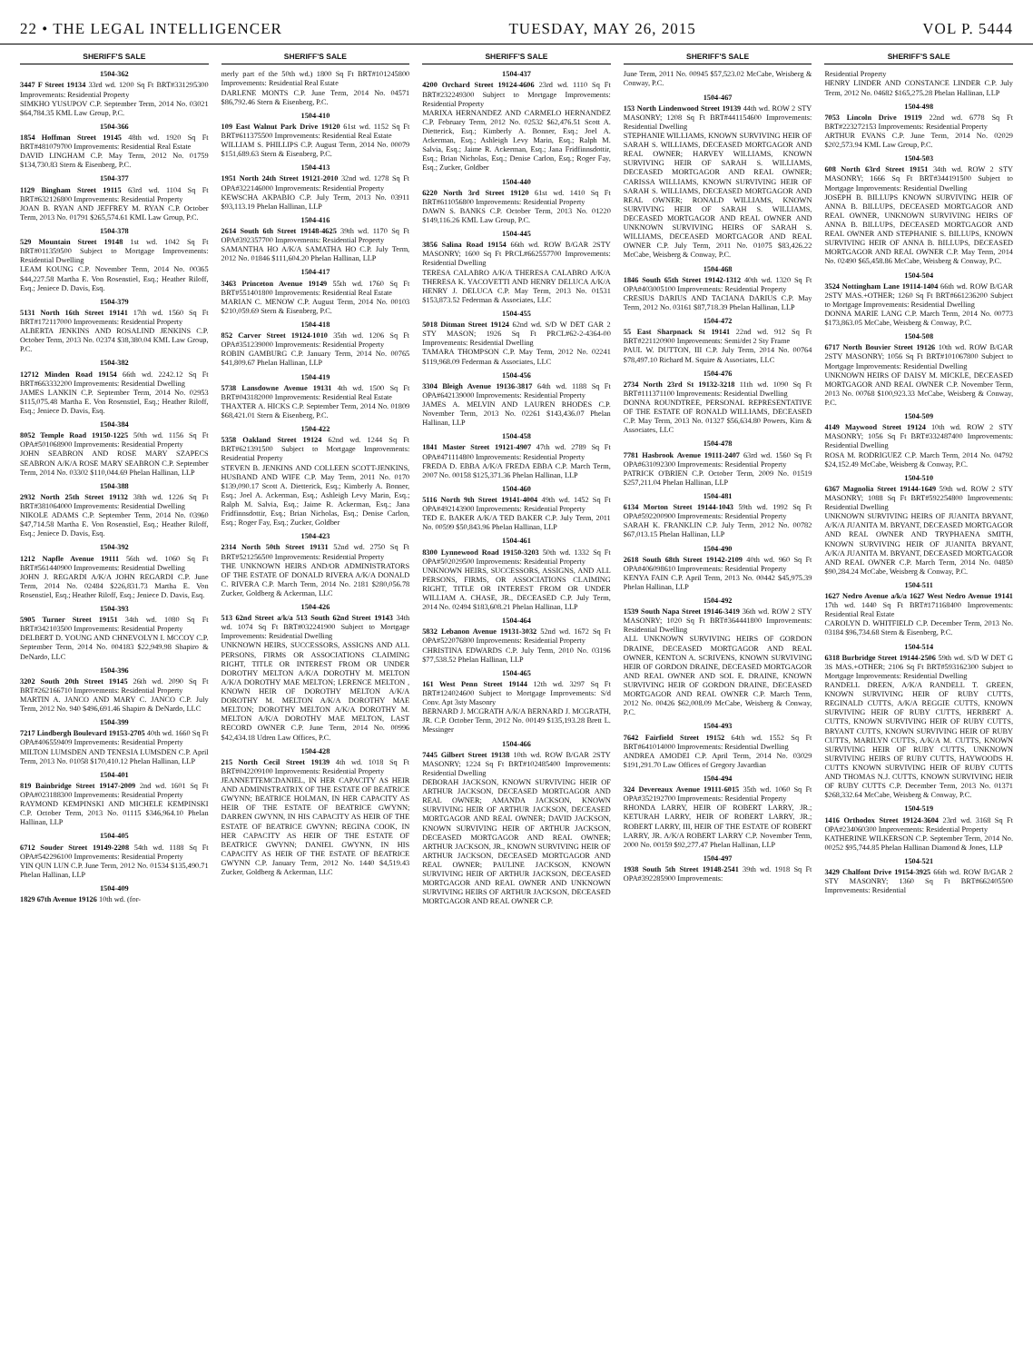22 • THE LEGAL INTELLIGENCER TUESDAY, MAY 26, 2015 VOL P. 5444
SHERIFF'S SALE
1504-362
3447 F Street 19134 33rd wd. 1200 Sq Ft BRT#331295300 Improvements: Residential Property
SIMKHO YUSUPOV C.P. September Term, 2014 No. 03021 $64,784.35 KML Law Group, P.C.
1504-366
1854 Hoffman Street 19145 48th wd. 1920 Sq Ft BRT#481079700 Improvements: Residential Real Estate
DAVID LINGHAM C.P. May Term, 2012 No. 01759 $134,730.83 Stern & Eisenberg, P.C.
1504-377
1129 Bingham Street 19115 63rd wd. 1104 Sq Ft BRT#632126800 Improvements: Residential Property
JOAN B. RYAN AND JEFFREY M. RYAN C.P. October Term, 2013 No. 01791 $265,574.61 KML Law Group, P.C.
1504-378
529 Mountain Street 19148 1st wd. 1042 Sq Ft BRT#011359500 Subject to Mortgage Improvements: Residential Dwelling
LEAM KOUNG C.P. November Term, 2014 No. 00365 $44,227.58 Martha E. Von Rosenstiel, Esq.; Heather Riloff, Esq.; Jeniece D. Davis, Esq.
1504-379
5131 North 16th Street 19141 17th wd. 1560 Sq Ft BRT#172117000 Improvements: Residential Property
ALBERTA JENKINS AND ROSALIND JENKINS C.P. October Term, 2013 No. 02374 $38,380.04 KML Law Group, P.C.
1504-382
12712 Minden Road 19154 66th wd. 2242.12 Sq Ft BRT#663332200 Improvements: Residential Dwelling
JAMES LANKIN C.P. September Term, 2014 No. 02953 $115,075.48 Martha E. Von Rosenstiel, Esq.; Heather Riloff, Esq.; Jeniece D. Davis, Esq.
1504-384
8052 Temple Road 19150-1225 50th wd. 1156 Sq Ft OPA#501068900 Improvements: Residential Property
JOHN SEABRON AND ROSE MARY SZAPECS SEABRON A/K/A ROSE MARY SEABRON C.P. September Term, 2014 No. 03302 $110,044.69 Phelan Hallinan, LLP
1504-388
2932 North 25th Street 19132 38th wd. 1226 Sq Ft BRT#381064000 Improvements: Residential Dwelling
NIKOLE ADAMS C.P. September Term, 2014 No. 03960 $47,714.58 Martha E. Von Rosenstiel, Esq.; Heather Riloff, Esq.; Jeniece D. Davis, Esq.
1504-392
1212 Napfle Avenue 19111 56th wd. 1060 Sq Ft BRT#561440900 Improvements: Residential Dwelling
JOHN J. REGARDI A/K/A JOHN REGARDI C.P. June Term, 2014 No. 02484 $226,831.73 Martha E. Von Rosenstiel, Esq.; Heather Riloff, Esq.; Jeniece D. Davis, Esq.
1504-393
5905 Turner Street 19151 34th wd. 1080 Sq Ft BRT#342103500 Improvements: Residential Property
DELBERT D. YOUNG AND CHNEVOLYN I. MCCOY C.P. September Term, 2014 No. 004183 $22,949.98 Shapiro & DeNardo, LLC
1504-396
3202 South 20th Street 19145 26th wd. 2090 Sq Ft BRT#262166710 Improvements: Residential Property
MARTIN A. JANCO AND MARY C. JANCO C.P. July Term, 2012 No. 940 $496,691.46 Shapiro & DeNardo, LLC
1504-399
7217 Lindbergh Boulevard 19153-2705 40th wd. 1660 Sq Ft OPA#406559409 Improvements: Residential Property
MILTON LUMSDEN AND TENESIA LUMSDEN C.P. April Term, 2013 No. 01058 $170,410.12 Phelan Hallinan, LLP
1504-401
819 Bainbridge Street 19147-2009 2nd wd. 1601 Sq Ft OPA#023188300 Improvements: Residential Property
RAYMOND KEMPINSKI AND MICHELE KEMPINSKI C.P. October Term, 2013 No. 01115 $346,964.10 Phelan Hallinan, LLP
1504-405
6712 Souder Street 19149-2208 54th wd. 1188 Sq Ft OPA#542296100 Improvements: Residential Property
YIN QUN LUN C.P. June Term, 2012 No. 01534 $135,490.71 Phelan Hallinan, LLP
1504-409
1829 67th Avenue 19126 10th wd. (for-
SHERIFF'S SALE
merly part of the 50th wd.) 1800 Sq Ft BRT#101245800 Improvements: Residential Real Estate
DARLENE MONTS C.P. June Term, 2014 No. 04571 $86,792.46 Stern & Eisenberg, P.C.
1504-410
109 East Walnut Park Drive 19120 61st wd. 1152 Sq Ft BRT#611375500 Improvements: Residential Real Estate
WILLIAM S. PHILLIPS C.P. August Term, 2014 No. 00079 $151,689.63 Stern & Eisenberg, P.C.
1504-413
1951 North 24th Street 19121-2010 32nd wd. 1278 Sq Ft OPA#322146000 Improvements: Residential Property
KEWSCHA AKPABIO C.P. July Term, 2013 No. 03911 $93,113.19 Phelan Hallinan, LLP
1504-416
2614 South 6th Street 19148-4625 39th wd. 1170 Sq Ft OPA#392357700 Improvements: Residential Property
SAMANTHA HO A/K/A SAMATHA HO C.P. July Term, 2012 No. 01846 $111,604.20 Phelan Hallinan, LLP
1504-417
3463 Princeton Avenue 19149 55th wd. 1760 Sq Ft BRT#551401800 Improvements: Residential Real Estate
MARIAN C. MENOW C.P. August Term, 2014 No. 00103 $210,059.69 Stern & Eisenberg, P.C.
1504-418
852 Carver Street 19124-1010 35th wd. 1206 Sq Ft OPA#351239000 Improvements: Residential Property
ROBIN GAMBURG C.P. January Term, 2014 No. 00765 $41,809.67 Phelan Hallinan, LLP
1504-419
5738 Lansdowne Avenue 19131 4th wd. 1500 Sq Ft BRT#043182000 Improvements: Residential Real Estate
THAXTER A. HICKS C.P. September Term, 2014 No. 01809 $68,421.01 Stern & Eisenberg, P.C.
1504-422
5358 Oakland Street 19124 62nd wd. 1244 Sq Ft BRT#621391500 Subject to Mortgage Improvements: Residential Property
STEVEN B. JENKINS AND COLLEEN SCOTT-JENKINS, HUSBAND AND WIFE C.P. May Term, 2011 No. 0170 $139,090.17 Scott A. Dietterick, Esq.; Kimberly A. Bonner, Esq.; Joel A. Ackerman, Esq.; Ashleigh Levy Marin, Esq.; Ralph M. Salvia, Esq.; Jaime R. Ackerman, Esq.; Jana Fridfinnsdottir, Esq.; Brian Nicholas, Esq.; Denise Carlon, Esq.; Roger Fay, Esq.; Zucker, Goldber
1504-423
2314 North 50th Street 19131 52nd wd. 2750 Sq Ft BRT#521256500 Improvements: Residential Property
THE UNKNOWN HEIRS AND/OR ADMINISTRATORS OF THE ESTATE OF DONALD RIVERA A/K/A DONALD C. RIVERA C.P. March Term, 2014 No. 2181 $280,056.78 Zucker, Goldberg & Ackerman, LLC
1504-426
513 62nd Street a/k/a 513 South 62nd Street 19143 34th wd. 1074 Sq Ft BRT#032241900 Subject to Mortgage Improvements: Residential Dwelling
UNKNOWN HEIRS, SUCCESSORS, ASSIGNS AND ALL PERSONS, FIRMS OR ASSOCIATIONS CLAIMING RIGHT, TITLE OR INTEREST FROM OR UNDER DOROTHY MELTON A/K/A DOROTHY M. MELTON A/K/A DOROTHY MAE MELTON; LERENCE MELTON , KNOWN HEIR OF DOROTHY MELTON A/K/A DOROTHY M. MELTON A/K/A DOROTHY MAE MELTON; DOROTHY MELTON A/K/A DOROTHY M. MELTON A/K/A DOROTHY MAE MELTON, LAST RECORD OWNER C.P. June Term, 2014 No. 00996 $42,434.18 Udren Law Offices, P.C.
1504-428
215 North Cecil Street 19139 4th wd. 1018 Sq Ft BRT#042209100 Improvements: Residential Property
JEANNETTEMCDANIEL, IN HER CAPACITY AS HEIR AND ADMINISTRATRIX OF THE ESTATE OF BEATRICE GWYNN; BEATRICE HOLMAN, IN HER CAPACITY AS HEIR OF THE ESTATE OF BEATRICE GWYNN; DARREN GWYNN, IN HIS CAPACITY AS HEIR OF THE ESTATE OF BEATRICE GWYNN; REGINA COOK, IN HER CAPACITY AS HEIR OF THE ESTATE OF BEATRICE GWYNN; DANIEL GWYNN, IN HIS CAPACITY AS HEIR OF THE ESTATE OF BEATRICE GWYNN C.P. January Term, 2012 No. 1440 $4,519.43 Zucker, Goldberg & Ackerman, LLC
SHERIFF'S SALE
1504-437
4200 Orchard Street 19124-4606 23rd wd. 1110 Sq Ft BRT#232249300 Subject to Mortgage Improvements: Residential Property
MARIXA HERNANDEZ AND CARMELO HERNANDEZ C.P. February Term, 2012 No. 02532 $62,476.51 Scott A. Dietterick, Esq.; Kimberly A. Bonner, Esq.; Joel A. Ackerman, Esq.; Ashleigh Levy Marin, Esq.; Ralph M. Salvia, Esq.; Jaime R. Ackerman, Esq.; Jana Fridfinnsdottir, Esq.; Brian Nicholas, Esq.; Denise Carlon, Esq.; Roger Fay, Esq.; Zucker, Goldber
1504-440
6220 North 3rd Street 19120 61st wd. 1410 Sq Ft BRT#611056800 Improvements: Residential Property
DAWN S. BANKS C.P. October Term, 2013 No. 01220 $149,116.26 KML Law Group, P.C.
1504-445
3856 Salina Road 19154 66th wd. ROW B/GAR 2STY MASONRY; 1600 Sq Ft PRCL#662557700 Improvements: Residential Dwelling
TERESA CALABRO A/K/A THERESA CALABRO A/K/A THERESA K. YACOVETTI AND HENRY DELUCA A/K/A HENRY J. DELUCA C.P. May Term, 2013 No. 01531 $153,873.52 Federman & Associates, LLC
1504-455
5018 Ditman Street 19124 62nd wd. S/D W DET GAR 2 STY MASON; 1926 Sq Ft PRCL#62-2-4364-00 Improvements: Residential Dwelling
TAMARA THOMPSON C.P. May Term, 2012 No. 02241 $119,968.09 Federman & Associates, LLC
1504-456
3304 Bleigh Avenue 19136-3817 64th wd. 1188 Sq Ft OPA#642139000 Improvements: Residential Property
JAMES A. MELVIN AND LAUREN RHODES C.P. November Term, 2013 No. 02261 $143,436.07 Phelan Hallinan, LLP
1504-458
1841 Master Street 19121-4907 47th wd. 2789 Sq Ft OPA#471114800 Improvements: Residential Property
FREDA D. EBBA A/K/A FREDA EBBA C.P. March Term, 2007 No. 00158 $125,371.36 Phelan Hallinan, LLP
1504-460
5116 North 9th Street 19141-4004 49th wd. 1452 Sq Ft OPA#492143900 Improvements: Residential Property
TED E. BAKER A/K/A TED BAKER C.P. July Term, 2011 No. 00599 $50,843.96 Phelan Hallinan, LLP
1504-461
8300 Lynnewood Road 19150-3203 50th wd. 1332 Sq Ft OPA#502029500 Improvements: Residential Property
UNKNOWN HEIRS, SUCCESSORS, ASSIGNS, AND ALL PERSONS, FIRMS, OR ASSOCIATIONS CLAIMING RIGHT, TITLE OR INTEREST FROM OR UNDER WILLIAM A. CHASE, JR., DECEASED C.P. July Term, 2014 No. 02494 $183,608.21 Phelan Hallinan, LLP
1504-464
5832 Lebanon Avenue 19131-3032 52nd wd. 1672 Sq Ft OPA#522076800 Improvements: Residential Property
CHRISTINA EDWARDS C.P. July Term, 2010 No. 03196 $77,538.52 Phelan Hallinan, LLP
1504-465
161 West Penn Street 19144 12th wd. 3297 Sq Ft BRT#124024600 Subject to Mortgage Improvements: S/d Conv. Apt 3sty Masonry
BERNARD J. MCGRATH A/K/A BERNARD J. MCGRATH, JR. C.P. October Term, 2012 No. 00149 $135,193.28 Brett L. Messinger
1504-466
7445 Gilbert Street 19138 10th wd. ROW B/GAR 2STY MASONRY; 1224 Sq Ft BRT#102485400 Improvements: Residential Dwelling
DEBORAH JACKSON, KNOWN SURVIVING HEIR OF ARTHUR JACKSON, DECEASED MORTGAGOR AND REAL OWNER; AMANDA JACKSON, KNOWN SURVIVING HEIR OF ARTHUR JACKSON, DECEASED MORTGAGOR AND REAL OWNER; DAVID JACKSON, KNOWN SURVIVING HEIR OF ARTHUR JACKSON, DECEASED MORTGAGOR AND REAL OWNER; ARTHUR JACKSON, JR., KNOWN SURVIVING HEIR OF ARTHUR JACKSON, DECEASED MORTGAGOR AND REAL OWNER; PAULINE JACKSON, KNOWN SURVIVING HEIR OF ARTHUR JACKSON, DECEASED MORTGAGOR AND REAL OWNER AND UNKNOWN SURVIVING HEIRS OF ARTHUR JACKSON, DECEASED MORTGAGOR AND REAL OWNER C.P.
SHERIFF'S SALE
June Term, 2011 No. 00945 $57,523.02 McCabe, Weisberg & Conway, P.C.
1504-467
153 North Lindenwood Street 19139 44th wd. ROW 2 STY MASONRY; 1208 Sq Ft BRT#441154600 Improvements: Residential Dwelling
STEPHANIE WILLIAMS, KNOWN SURVIVING HEIR OF SARAH S. WILLIAMS, DECEASED MORTGAGOR AND REAL OWNER; HARVEY WILLIAMS, KNOWN SURVIVING HEIR OF SARAH S. WILLIAMS, DECEASED MORTGAGOR AND REAL OWNER; CARISSA WILLIAMS, KNOWN SURVIVING HEIR OF SARAH S. WILLIAMS, DECEASED MORTGAGOR AND REAL OWNER; RONALD WILLIAMS, KNOWN SURVIVING HEIR OF SARAH S. WILLIAMS, DECEASED MORTGAGOR AND REAL OWNER AND UNKNOWN SURVIVING HEIRS OF SARAH S. WILLIAMS, DECEASED MORTGAGOR AND REAL OWNER C.P. July Term, 2011 No. 01075 $83,426.22 McCabe, Weisberg & Conway, P.C.
1504-468
1846 South 65th Street 19142-1312 40th wd. 1320 Sq Ft OPA#403005100 Improvements: Residential Property
CRESIUS DARIUS AND TACIANA DARIUS C.P. May Term, 2012 No. 03161 $87,718.39 Phelan Hallinan, LLP
1504-472
55 East Sharpnack St 19141 22nd wd. 912 Sq Ft BRT#221120900 Improvements: Semi/det 2 Sty Frame
PAUL W. DUTTON, III C.P. July Term, 2014 No. 00764 $78,497.10 Richard M. Squire & Associates, LLC
1504-476
2734 North 23rd St 19132-3218 11th wd. 1090 Sq Ft BRT#111371100 Improvements: Residential Dwelling
DONNA ROUNDTREE, PERSONAL REPRESENTATIVE OF THE ESTATE OF RONALD WILLIAMS, DECEASED C.P. May Term, 2013 No. 01327 $56,634.80 Powers, Kirn & Associates, LLC
1504-478
7781 Hasbrook Avenue 19111-2407 63rd wd. 1560 Sq Ft OPA#631092300 Improvements: Residential Property
PATRICK O'BRIEN C.P. October Term, 2009 No. 01519 $257,211.04 Phelan Hallinan, LLP
1504-481
6134 Morton Street 19144-1043 59th wd. 1992 Sq Ft OPA#592200900 Improvements: Residential Property
SARAH K. FRANKLIN C.P. July Term, 2012 No. 00782 $67,013.15 Phelan Hallinan, LLP
1504-490
2618 South 68th Street 19142-2109 40th wd. 960 Sq Ft OPA#406098610 Improvements: Residential Property
KENYA FAIN C.P. April Term, 2013 No. 00442 $45,975.39 Phelan Hallinan, LLP
1504-492
1539 South Napa Street 19146-3419 36th wd. ROW 2 STY MASONRY; 1020 Sq Ft BRT#364441800 Improvements: Residential Dwelling
ALL UNKNOWN SURVIVING HEIRS OF GORDON DRAINE, DECEASED MORTGAGOR AND REAL OWNER, KENTON A. SCRIVENS, KNOWN SURVIVING HEIR OF GORDON DRAINE, DECEASED MORTGAGOR AND REAL OWNER AND SOL E. DRAINE, KNOWN SURVIVING HEIR OF GORDON DRAINE, DECEASED MORTGAGOR AND REAL OWNER C.P. March Term, 2012 No. 00426 $62,008.09 McCabe, Weisberg & Conway, P.C.
1504-493
7642 Fairfield Street 19152 64th wd. 1552 Sq Ft BRT#641014000 Improvements: Residential Dwelling
ANDREA AMODEI C.P. April Term, 2014 No. 03029 $191,291.70 Law Offices of Gregory Javardian
1504-494
324 Devereaux Avenue 19111-6015 35th wd. 1060 Sq Ft OPA#352192700 Improvements: Residential Property
RHONDA LARRY, HEIR OF ROBERT LARRY, JR.; KETURAH LARRY, HEIR OF ROBERT LARRY, JR.; ROBERT LARRY, III, HEIR OF THE ESTATE OF ROBERT LARRY, JR. A/K/A ROBERT LARRY C.P. November Term, 2000 No. 00159 $92,277.47 Phelan Hallinan, LLP
1504-497
1938 South 5th Street 19148-2541 39th wd. 1918 Sq Ft OPA#392285900 Improvements:
SHERIFF'S SALE
Residential Property
HENRY LINDER AND CONSTANCE LINDER C.P. July Term, 2012 No. 04682 $165,275.28 Phelan Hallinan, LLP
1504-498
7053 Lincoln Drive 19119 22nd wd. 6778 Sq Ft BRT#223272153 Improvements: Residential Property
ARTHUR EVANS C.P. June Term, 2014 No. 02029 $202,573.94 KML Law Group, P.C.
1504-503
608 North 63rd Street 19151 34th wd. ROW 2 STY MASONRY; 1666 Sq Ft BRT#344191500 Subject to Mortgage Improvements: Residential Dwelling
JOSEPH B. BILLUPS KNOWN SURVIVING HEIR OF ANNA B. BILLUPS, DECEASED MORTGAGOR AND REAL OWNER, UNKNOWN SURVIVING HEIRS OF ANNA B. BILLUPS, DECEASED MORTGAGOR AND REAL OWNER AND STEPHANIE S. BILLUPS, KNOWN SURVIVING HEIR OF ANNA B. BILLUPS, DECEASED MORTGAGOR AND REAL OWNER C.P. May Term, 2014 No. 02490 $65,458.86 McCabe, Weisberg & Conway, P.C.
1504-504
3524 Nottingham Lane 19114-1404 66th wd. ROW B/GAR 2STY MAS.+OTHER; 1260 Sq Ft BRT#661236200 Subject to Mortgage Improvements: Residential Dwelling
DONNA MARIE LANG C.P. March Term, 2014 No. 00773 $173,863.05 McCabe, Weisberg & Conway, P.C.
1504-508
6717 North Bouvier Street 19126 10th wd. ROW B/GAR 2STY MASONRY; 1056 Sq Ft BRT#101067800 Subject to Mortgage Improvements: Residential Dwelling
UNKNOWN HEIRS OF DAISY M. MICKLE, DECEASED MORTGAGOR AND REAL OWNER C.P. November Term, 2013 No. 00768 $100,923.33 McCabe, Weisberg & Conway, P.C.
1504-509
4149 Maywood Street 19124 10th wd. ROW 2 STY MASONRY; 1056 Sq Ft BRT#332487400 Improvements: Residential Dwelling
ROSA M. RODRIGUEZ C.P. March Term, 2014 No. 04792 $24,152.49 McCabe, Weisberg & Conway, P.C.
1504-510
6367 Magnolia Street 19144-1649 59th wd. ROW 2 STY MASONRY; 1088 Sq Ft BRT#592254800 Improvements: Residential Dwelling
UNKNOWN SURVIVING HEIRS OF JUANITA BRYANT, A/K/A JUANITA M. BRYANT, DECEASED MORTGAGOR AND REAL OWNER AND TRYPHAENA SMITH, KNOWN SURVIVING HEIR OF JUANITA BRYANT, A/K/A JUANITA M. BRYANT, DECEASED MORTGAGOR AND REAL OWNER C.P. March Term, 2014 No. 04850 $90,284.24 McCabe, Weisberg & Conway, P.C.
1504-511
1627 Nedro Avenue a/k/a 1627 West Nedro Avenue 19141 17th wd. 1440 Sq Ft BRT#171168400 Improvements: Residential Real Estate
CAROLYN D. WHITFIELD C.P. December Term, 2013 No. 03184 $96,734.68 Stern & Eisenberg, P.C.
1504-514
6318 Burbridge Street 19144-2506 59th wd. S/D W DET G 3S MAS.+OTHER; 2106 Sq Ft BRT#593162300 Subject to Mortgage Improvements: Residential Dwelling
RANDELL DREEN, A/K/A RANDELL T. GREEN, KNOWN SURVIVING HEIR OF RUBY CUTTS, REGINALD CUTTS, A/K/A REGGIE CUTTS, KNOWN SURVIVING HEIR OF RUBY CUTTS, HERBERT A. CUTTS, KNOWN SURVIVING HEIR OF RUBY CUTTS, BRYANT CUTTS, KNOWN SURVIVING HEIR OF RUBY CUTTS, MARILYN CUTTS, A/K/A M. CUTTS, KNOWN SURVIVING HEIR OF RUBY CUTTS, UNKNOWN SURVIVING HEIRS OF RUBY CUTTS, HAYWOODS H. CUTTS KNOWN SURVIVING HEIR OF RUBY CUTTS AND THOMAS N.J. CUTTS, KNOWN SURVIVING HEIR OF RUBY CUTTS C.P. December Term, 2013 No. 01371 $268,332.64 McCabe, Weisberg & Conway, P.C.
1504-519
1416 Orthodox Street 19124-3604 23rd wd. 3168 Sq Ft OPA#234060300 Improvements: Residential Property
KATHERINE WILKERSON C.P. September Term, 2014 No. 00252 $95,744.85 Phelan Hallinan Diamond & Jones, LLP
1504-521
3429 Chalfont Drive 19154-3925 66th wd. ROW B/GAR 2 STY MASONRY; 1360 Sq Ft BRT#662405500 Improvements: Residential